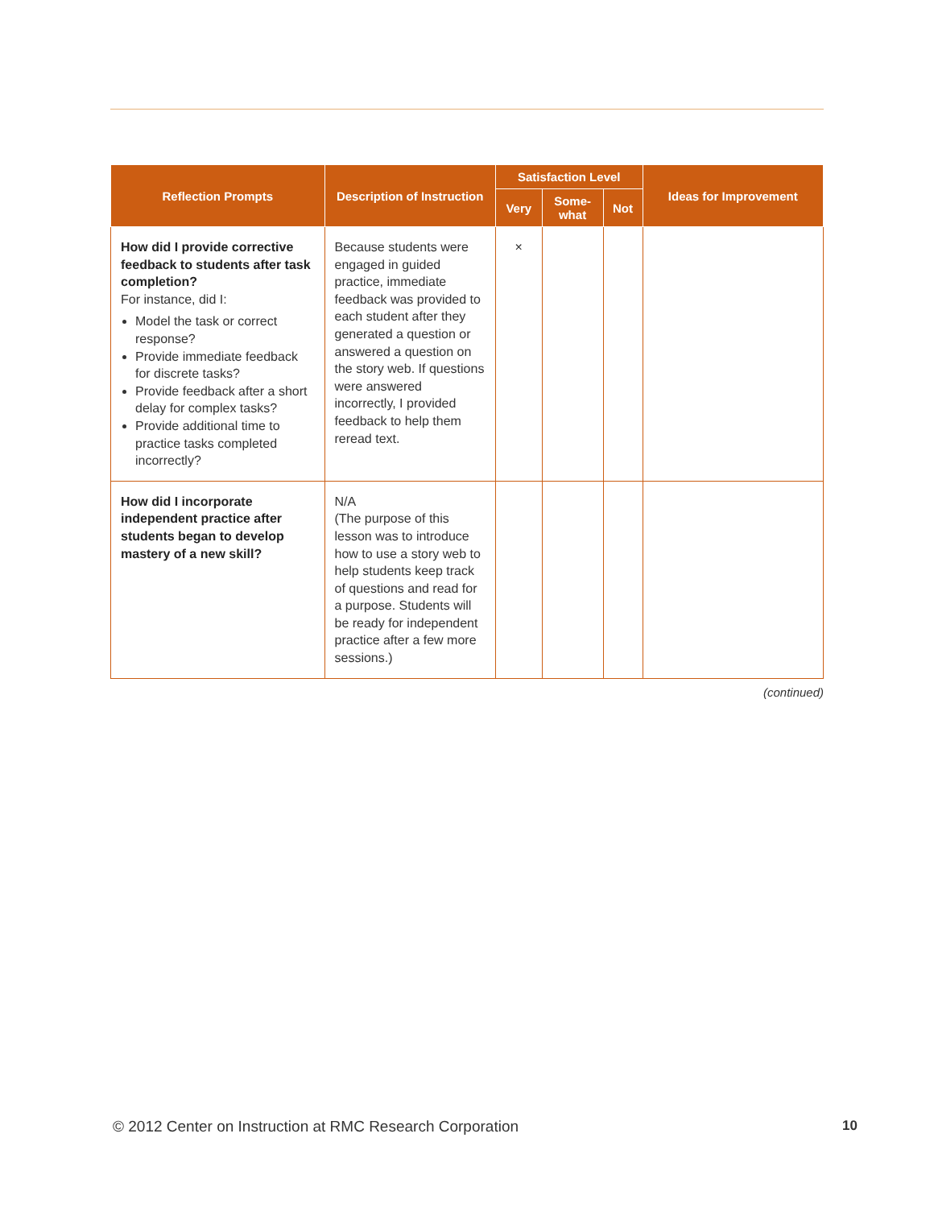| Reflection Prompts | Description of Instruction | Satisfaction Level | | | Ideas for Improvement |
| --- | --- | --- | --- | --- | --- |
| | | Very | Some- what | Not | |
| How did I provide corrective feedback to students after task completion? For instance, did I: Model the task or correct response? Provide immediate feedback for discrete tasks? Provide feedback after a short delay for complex tasks? Provide additional time to practice tasks completed incorrectly? | Because students were engaged in guided practice, immediate feedback was provided to each student after they generated a question or answered a question on the story web. If questions were answered incorrectly, I provided feedback to help them reread text. | × | | | |
| How did I incorporate independent practice after students began to develop mastery of a new skill? | N/A (The purpose of this lesson was to introduce how to use a story web to help students keep track of questions and read for a purpose. Students will be ready for independent practice after a few more sessions.) | | | | |
(continued)
© 2012 Center on Instruction at RMC Research Corporation 10